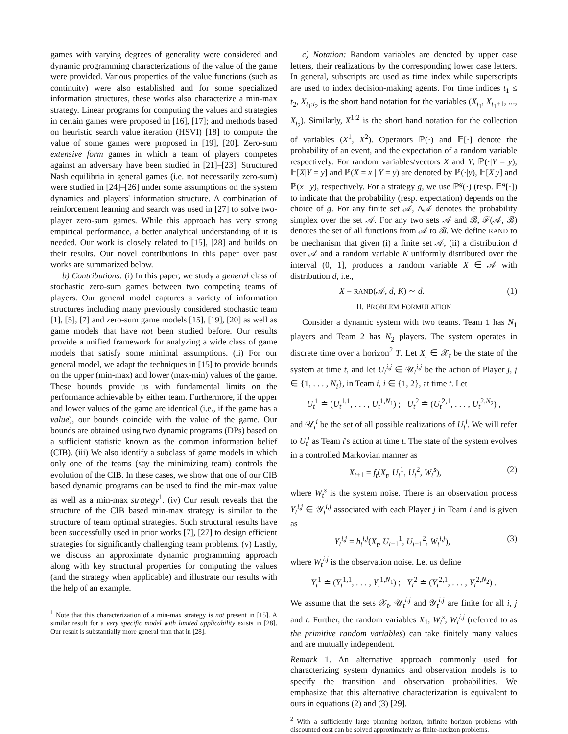games with varying degrees of generality were considered and dynamic programming characterizations of the value of the game were provided. Various properties of the value functions (such as continuity) were also established and for some specialized information structures, these works also characterize a min-max strategy. Linear programs for computing the values and strategies in certain games were proposed in [16], [17]; and methods based on heuristic search value iteration (HSVI) [18] to compute the value of some games were proposed in [19], [20]. Zero-sum extensive form games in which a team of players competes against an adversary have been studied in [21]–[23]. Structured Nash equilibria in general games (i.e. not necessarily zero-sum) were studied in [24]–[26] under some assumptions on the system dynamics and players' information structure. A combination of reinforcement learning and search was used in [27] to solve two-player zero-sum games. While this approach has very strong empirical performance, a better analytical understanding of it is needed. Our work is closely related to [15], [28] and builds on their results. Our novel contributions in this paper over past works are summarized below.
b) Contributions: (i) In this paper, we study a general class of stochastic zero-sum games between two competing teams of players. Our general model captures a variety of information structures including many previously considered stochastic team [1], [5], [7] and zero-sum game models [15], [19], [20] as well as game models that have not been studied before. Our results provide a unified framework for analyzing a wide class of game models that satisfy some minimal assumptions. (ii) For our general model, we adapt the techniques in [15] to provide bounds on the upper (min-max) and lower (max-min) values of the game. These bounds provide us with fundamental limits on the performance achievable by either team. Furthermore, if the upper and lower values of the game are identical (i.e., if the game has a value), our bounds coincide with the value of the game. Our bounds are obtained using two dynamic programs (DPs) based on a sufficient statistic known as the common information belief (CIB). (iii) We also identify a subclass of game models in which only one of the teams (say the minimizing team) controls the evolution of the CIB. In these cases, we show that one of our CIB based dynamic programs can be used to find the min-max value as well as a min-max strategy<sup>1</sup>. (iv) Our result reveals that the structure of the CIB based min-max strategy is similar to the structure of team optimal strategies. Such structural results have been successfully used in prior works [7], [27] to design efficient strategies for significantly challenging team problems. (v) Lastly, we discuss an approximate dynamic programming approach along with key structural properties for computing the values (and the strategy when applicable) and illustrate our results with the help of an example.
<sup>1</sup> Note that this characterization of a min-max strategy is not present in [15]. A similar result for a very specific model with limited applicability exists in [28]. Our result is substantially more general than that in [28].
c) Notation: Random variables are denoted by upper case letters, their realizations by the corresponding lower case letters. In general, subscripts are used as time index while superscripts are used to index decision-making agents. For time indices t<sub>1</sub> ≤ t<sub>2</sub>, X<sub>t<sub>1</sub>:t<sub>2</sub></sub> is the short hand notation for the variables (X<sub>t<sub>1</sub></sub>, X<sub>t<sub>1</sub>+1</sub>, ..., X<sub>t<sub>2</sub></sub>). Similarly, X<sup>1:2</sup> is the short hand notation for the collection of variables (X<sup>1</sup>, X<sup>2</sup>). Operators ℙ(·) and 𝔼[·] denote the probability of an event, and the expectation of a random variable respectively. For random variables/vectors X and Y, ℙ(·|Y = y), 𝔼[X|Y = y] and ℙ(X = x | Y = y) are denoted by ℙ(·|y), 𝔼[X|y] and ℙ(x | y), respectively. For a strategy g, we use ℙ<sup>g</sup>(·) (resp. 𝔼<sup>g</sup>[·]) to indicate that the probability (resp. expectation) depends on the choice of g. For any finite set 𝒜, Δ𝒜 denotes the probability simplex over the set 𝒜. For any two sets 𝒜 and ℬ, ℱ(𝒜, ℬ) denotes the set of all functions from 𝒜 to ℬ. We define RAND to be mechanism that given (i) a finite set 𝒜, (ii) a distribution d over 𝒜 and a random variable K uniformly distributed over the interval (0, 1], produces a random variable X ∈ 𝒜 with distribution d, i.e.,
X = RAND(𝒜, d, K) ∼ d. (1)
II. PROBLEM FORMULATION
Consider a dynamic system with two teams. Team 1 has N<sub>1</sub> players and Team 2 has N<sub>2</sub> players. The system operates in discrete time over a horizon<sup>2</sup> T. Let X<sub>t</sub> ∈ 𝒳<sub>t</sub> be the state of the system at time t, and let U<sub>t</sub><sup>i,j</sup> ∈ 𝒰<sub>t</sub><sup>i,j</sup> be the action of Player j, j ∈ {1, . . . , N<sub>i</sub>}, in Team i, i ∈ {1, 2}, at time t. Let
U<sub>t</sub><sup>1</sup> ≐ (U<sub>t</sub><sup>1,1</sup>, . . . , U<sub>t</sub><sup>1,N<sub>1</sub></sup>) ; U<sub>t</sub><sup>2</sup> ≐ (U<sub>t</sub><sup>2,1</sup>, . . . , U<sub>t</sub><sup>2,N<sub>2</sub></sup>) ,
and 𝒰<sub>t</sub><sup>i</sup> be the set of all possible realizations of U<sub>t</sub><sup>i</sup>. We will refer to U<sub>t</sub><sup>i</sup> as Team i's action at time t. The state of the system evolves in a controlled Markovian manner as
X<sub>t+1</sub> = f<sub>t</sub>(X<sub>t</sub>, U<sub>t</sub><sup>1</sup>, U<sub>t</sub><sup>2</sup>, W<sub>t</sub><sup>s</sup>), (2)
where W<sub>t</sub><sup>s</sup> is the system noise. There is an observation process Y<sub>t</sub><sup>i,j</sup> ∈ 𝒴<sub>t</sub><sup>i,j</sup> associated with each Player j in Team i and is given as
Y<sub>t</sub><sup>i,j</sup> = h<sub>t</sub><sup>i,j</sup>(X<sub>t</sub>, U<sub>t−1</sub><sup>1</sup>, U<sub>t−1</sub><sup>2</sup>, W<sub>t</sub><sup>i,j</sup>), (3)
where W<sub>t</sub><sup>i,j</sup> is the observation noise. Let us define
Y<sub>t</sub><sup>1</sup> ≐ (Y<sub>t</sub><sup>1,1</sup>, . . . , Y<sub>t</sub><sup>1,N<sub>1</sub></sup>) ; Y<sub>t</sub><sup>2</sup> ≐ (Y<sub>t</sub><sup>2,1</sup>, . . . , Y<sub>t</sub><sup>2,N<sub>2</sub></sup>) .
We assume that the sets 𝒳<sub>t</sub>, 𝒰<sub>t</sub><sup>i,j</sup> and 𝒴<sub>t</sub><sup>i,j</sup> are finite for all i, j and t. Further, the random variables X<sub>1</sub>, W<sub>t</sub><sup>s</sup>, W<sub>t</sub><sup>i,j</sup> (referred to as the primitive random variables) can take finitely many values and are mutually independent.
Remark 1. An alternative approach commonly used for characterizing system dynamics and observation models is to specify the transition and observation probabilities. We emphasize that this alternative characterization is equivalent to ours in equations (2) and (3) [29].
<sup>2</sup> With a sufficiently large planning horizon, infinite horizon problems with discounted cost can be solved approximately as finite-horizon problems.